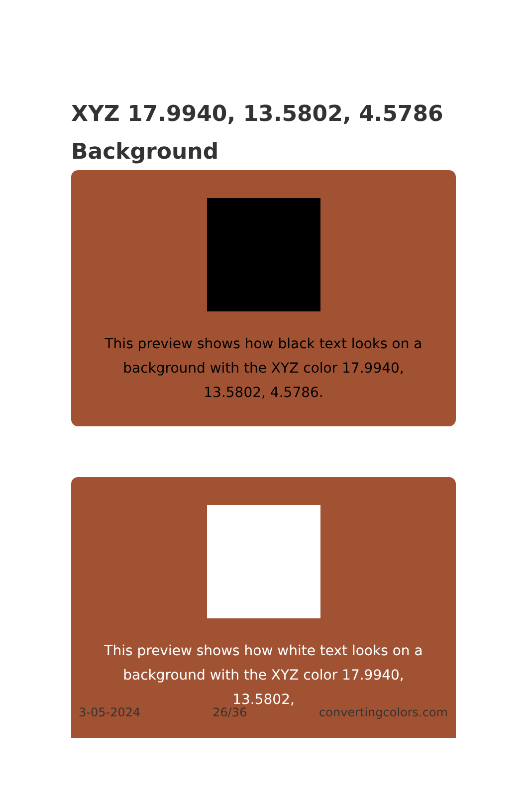XYZ 17.9940, 13.5802, 4.5786
Background
This preview shows how black text looks on a background with the XYZ color 17.9940, 13.5802, 4.5786.
This preview shows how white text looks on a background with the XYZ color 17.9940, 13.5802,
3-05-2024 26/36 convertingcolors.com